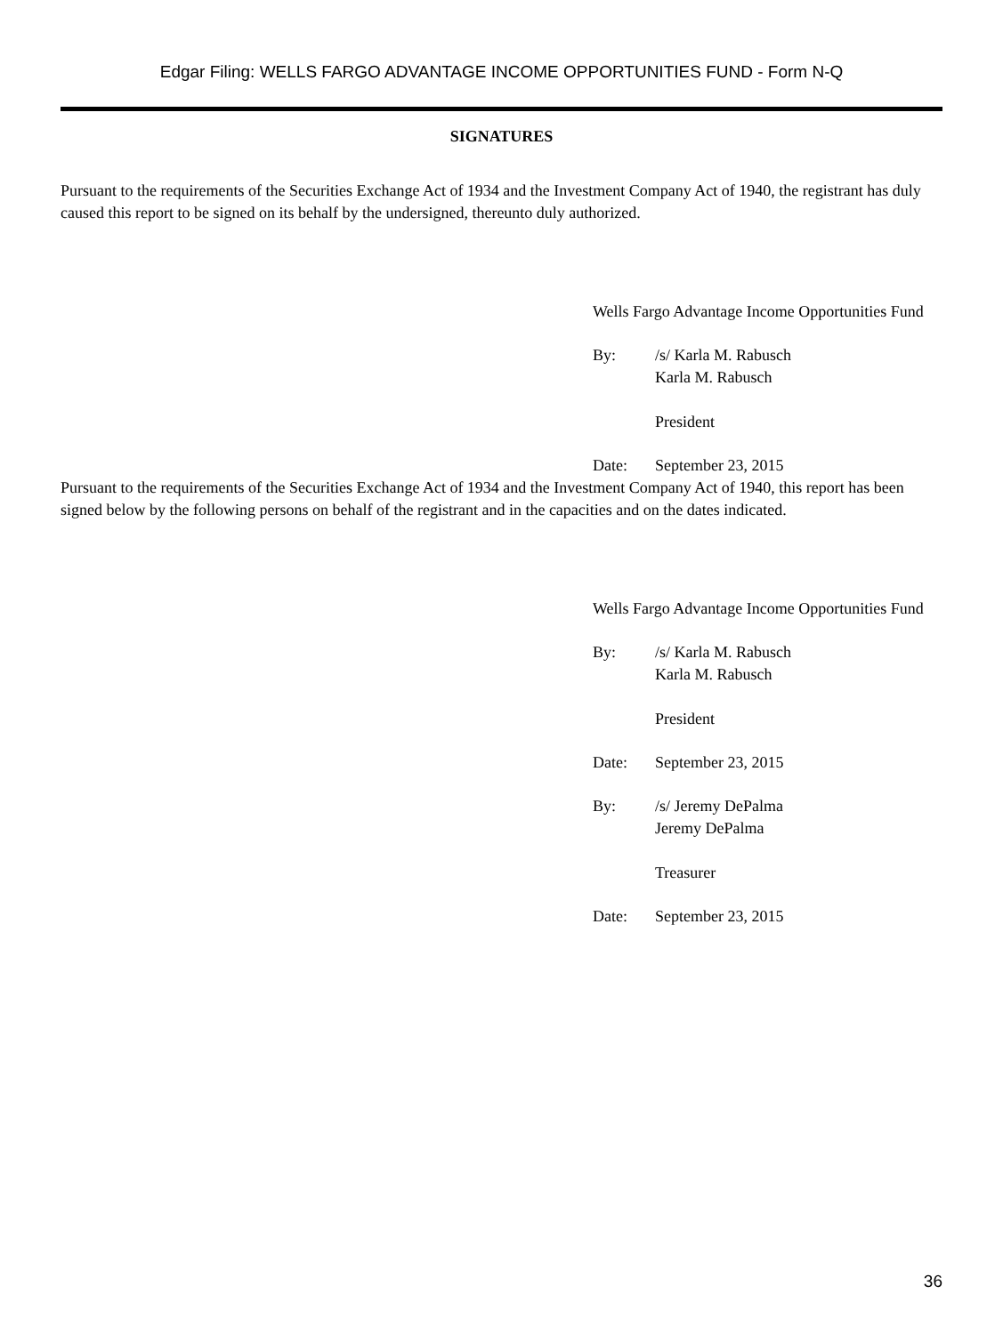Edgar Filing: WELLS FARGO ADVANTAGE INCOME OPPORTUNITIES FUND - Form N-Q
SIGNATURES
Pursuant to the requirements of the Securities Exchange Act of 1934 and the Investment Company Act of 1940, the registrant has duly caused this report to be signed on its behalf by the undersigned, thereunto duly authorized.
Wells Fargo Advantage Income Opportunities Fund
By: /s/ Karla M. Rabusch
Karla M. Rabusch
President
Date: September 23, 2015
Pursuant to the requirements of the Securities Exchange Act of 1934 and the Investment Company Act of 1940, this report has been signed below by the following persons on behalf of the registrant and in the capacities and on the dates indicated.
Wells Fargo Advantage Income Opportunities Fund
By: /s/ Karla M. Rabusch
Karla M. Rabusch
President
Date: September 23, 2015
By: /s/ Jeremy DePalma
Jeremy DePalma
Treasurer
Date: September 23, 2015
36